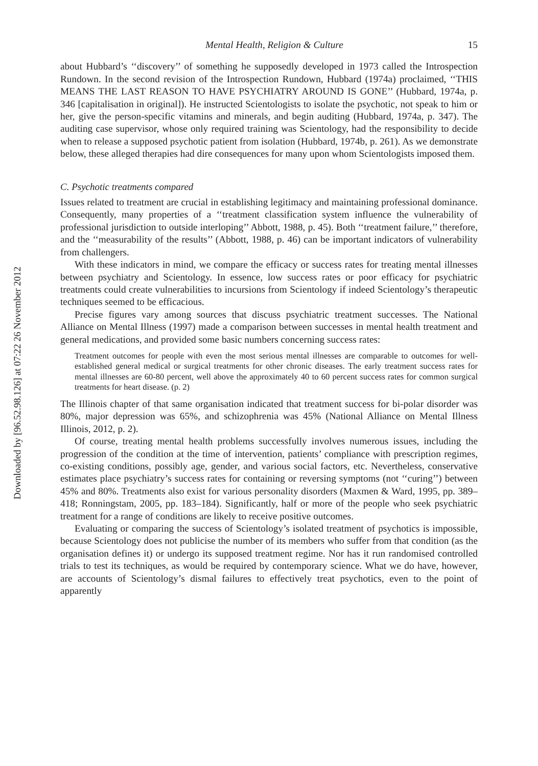Downloaded by [96.52.98.126] at 07:22 26 November 2012
Mental Health, Religion & Culture 15
about Hubbard’s ‘‘discovery’’ of something he supposedly developed in 1973 called the Introspection Rundown. In the second revision of the Introspection Rundown, Hubbard (1974a) proclaimed, ‘‘THIS MEANS THE LAST REASON TO HAVE PSYCHIATRY AROUND IS GONE’’ (Hubbard, 1974a, p. 346 [capitalisation in original]). He instructed Scientologists to isolate the psychotic, not speak to him or her, give the person-specific vitamins and minerals, and begin auditing (Hubbard, 1974a, p. 347). The auditing case supervisor, whose only required training was Scientology, had the responsibility to decide when to release a supposed psychotic patient from isolation (Hubbard, 1974b, p. 261). As we demonstrate below, these alleged therapies had dire consequences for many upon whom Scientologists imposed them.
C. Psychotic treatments compared
Issues related to treatment are crucial in establishing legitimacy and maintaining professional dominance. Consequently, many properties of a ‘‘treatment classification system influence the vulnerability of professional jurisdiction to outside interloping’’ Abbott, 1988, p. 45). Both ‘‘treatment failure,’’ therefore, and the ‘‘measurability of the results’’ (Abbott, 1988, p. 46) can be important indicators of vulnerability from challengers.
With these indicators in mind, we compare the efficacy or success rates for treating mental illnesses between psychiatry and Scientology. In essence, low success rates or poor efficacy for psychiatric treatments could create vulnerabilities to incursions from Scientology if indeed Scientology’s therapeutic techniques seemed to be efficacious.
Precise figures vary among sources that discuss psychiatric treatment successes. The National Alliance on Mental Illness (1997) made a comparison between successes in mental health treatment and general medications, and provided some basic numbers concerning success rates:
Treatment outcomes for people with even the most serious mental illnesses are comparable to outcomes for well-established general medical or surgical treatments for other chronic diseases. The early treatment success rates for mental illnesses are 60-80 percent, well above the approximately 40 to 60 percent success rates for common surgical treatments for heart disease. (p. 2)
The Illinois chapter of that same organisation indicated that treatment success for bi-polar disorder was 80%, major depression was 65%, and schizophrenia was 45% (National Alliance on Mental Illness Illinois, 2012, p. 2).
Of course, treating mental health problems successfully involves numerous issues, including the progression of the condition at the time of intervention, patients’ compliance with prescription regimes, co-existing conditions, possibly age, gender, and various social factors, etc. Nevertheless, conservative estimates place psychiatry’s success rates for containing or reversing symptoms (not ‘‘curing’’) between 45% and 80%. Treatments also exist for various personality disorders (Maxmen & Ward, 1995, pp. 389–418; Ronningstam, 2005, pp. 183–184). Significantly, half or more of the people who seek psychiatric treatment for a range of conditions are likely to receive positive outcomes.
Evaluating or comparing the success of Scientology’s isolated treatment of psychotics is impossible, because Scientology does not publicise the number of its members who suffer from that condition (as the organisation defines it) or undergo its supposed treatment regime. Nor has it run randomised controlled trials to test its techniques, as would be required by contemporary science. What we do have, however, are accounts of Scientology’s dismal failures to effectively treat psychotics, even to the point of apparently